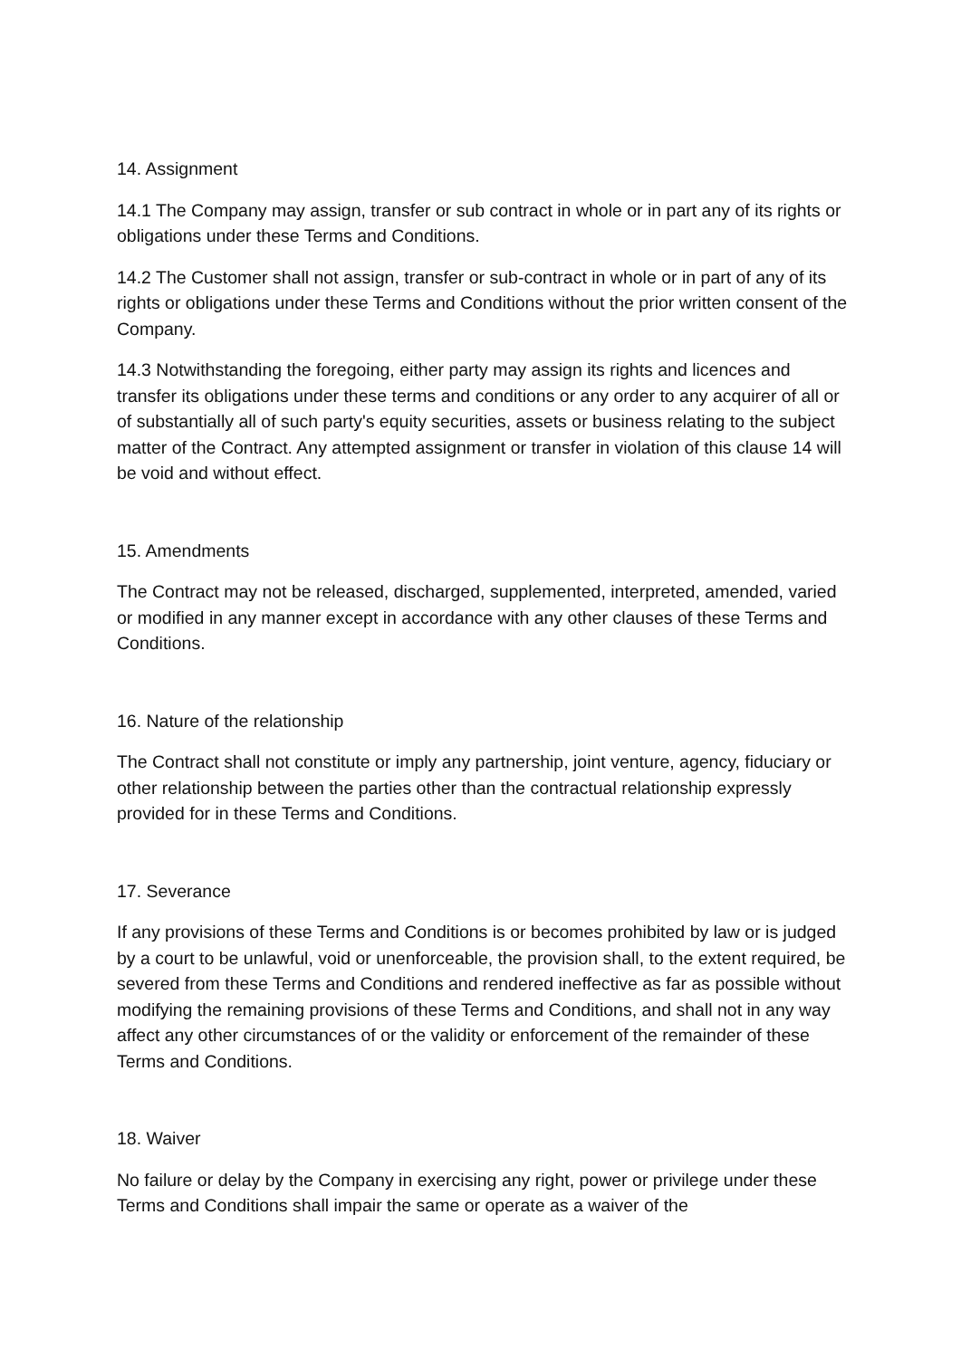14. Assignment
14.1 The Company may assign, transfer or sub contract in whole or in part any of its rights or obligations under these Terms and Conditions.
14.2 The Customer shall not assign, transfer or sub-contract in whole or in part of any of its rights or obligations under these Terms and Conditions without the prior written consent of the Company.
14.3 Notwithstanding the foregoing, either party may assign its rights and licences and transfer its obligations under these terms and conditions or any order to any acquirer of all or of substantially all of such party's equity securities, assets or business relating to the subject matter of the Contract. Any attempted assignment or transfer in violation of this clause 14 will be void and without effect.
15. Amendments
The Contract may not be released, discharged, supplemented, interpreted, amended, varied or modified in any manner except in accordance with any other clauses of these Terms and Conditions.
16. Nature of the relationship
The Contract shall not constitute or imply any partnership, joint venture, agency, fiduciary or other relationship between the parties other than the contractual relationship expressly provided for in these Terms and Conditions.
17. Severance
If any provisions of these Terms and Conditions is or becomes prohibited by law or is judged by a court to be unlawful, void or unenforceable, the provision shall, to the extent required, be severed from these Terms and Conditions and rendered ineffective as far as possible without modifying the remaining provisions of these Terms and Conditions, and shall not in any way affect any other circumstances of or the validity or enforcement of the remainder of these Terms and Conditions.
18. Waiver
No failure or delay by the Company in exercising any right, power or privilege under these Terms and Conditions shall impair the same or operate as a waiver of the